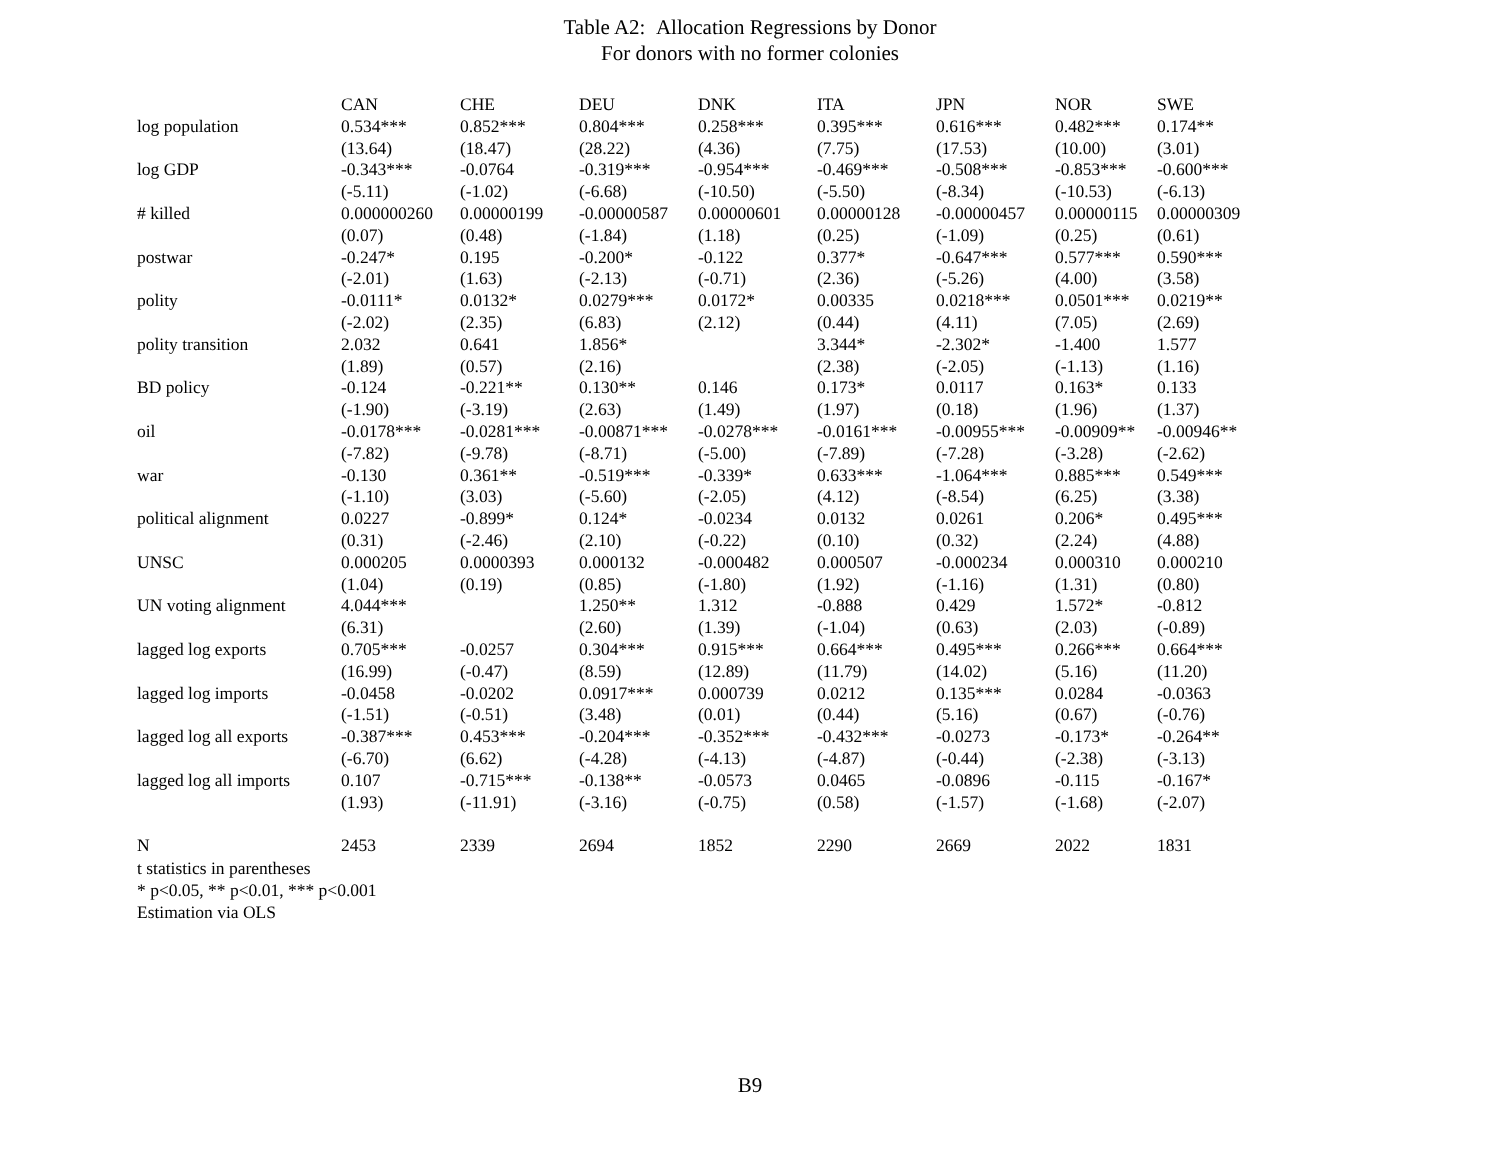Table A2: Allocation Regressions by Donor
For donors with no former colonies
| | CAN | CHE | DEU | DNK | ITA | JPN | NOR | SWE |
| --- | --- | --- | --- | --- | --- | --- | --- | --- |
| log population | 0.534*** | 0.852*** | 0.804*** | 0.258*** | 0.395*** | 0.616*** | 0.482*** | 0.174** |
| | (13.64) | (18.47) | (28.22) | (4.36) | (7.75) | (17.53) | (10.00) | (3.01) |
| log GDP | -0.343*** | -0.0764 | -0.319*** | -0.954*** | -0.469*** | -0.508*** | -0.853*** | -0.600*** |
| | (-5.11) | (-1.02) | (-6.68) | (-10.50) | (-5.50) | (-8.34) | (-10.53) | (-6.13) |
| # killed | 0.000000260 | 0.00000199 | -0.00000587 | 0.00000601 | 0.00000128 | -0.00000457 | 0.00000115 | 0.00000309 |
| | (0.07) | (0.48) | (-1.84) | (1.18) | (0.25) | (-1.09) | (0.25) | (0.61) |
| postwar | -0.247* | 0.195 | -0.200* | -0.122 | 0.377* | -0.647*** | 0.577*** | 0.590*** |
| | (-2.01) | (1.63) | (-2.13) | (-0.71) | (2.36) | (-5.26) | (4.00) | (3.58) |
| polity | -0.0111* | 0.0132* | 0.0279*** | 0.0172* | 0.00335 | 0.0218*** | 0.0501*** | 0.0219** |
| | (-2.02) | (2.35) | (6.83) | (2.12) | (0.44) | (4.11) | (7.05) | (2.69) |
| polity transition | 2.032 | 0.641 | 1.856* | | 3.344* | -2.302* | -1.400 | 1.577 |
| | (1.89) | (0.57) | (2.16) | | (2.38) | (-2.05) | (-1.13) | (1.16) |
| BD policy | -0.124 | -0.221** | 0.130** | 0.146 | 0.173* | 0.0117 | 0.163* | 0.133 |
| | (-1.90) | (-3.19) | (2.63) | (1.49) | (1.97) | (0.18) | (1.96) | (1.37) |
| oil | -0.0178*** | -0.0281*** | -0.00871*** | -0.0278*** | -0.0161*** | -0.00955*** | -0.00909** | -0.00946** |
| | (-7.82) | (-9.78) | (-8.71) | (-5.00) | (-7.89) | (-7.28) | (-3.28) | (-2.62) |
| war | -0.130 | 0.361** | -0.519*** | -0.339* | 0.633*** | -1.064*** | 0.885*** | 0.549*** |
| | (-1.10) | (3.03) | (-5.60) | (-2.05) | (4.12) | (-8.54) | (6.25) | (3.38) |
| political alignment | 0.0227 | -0.899* | 0.124* | -0.0234 | 0.0132 | 0.0261 | 0.206* | 0.495*** |
| | (0.31) | (-2.46) | (2.10) | (-0.22) | (0.10) | (0.32) | (2.24) | (4.88) |
| UNSC | 0.000205 | 0.0000393 | 0.000132 | -0.000482 | 0.000507 | -0.000234 | 0.000310 | 0.000210 |
| | (1.04) | (0.19) | (0.85) | (-1.80) | (1.92) | (-1.16) | (1.31) | (0.80) |
| UN voting alignment | 4.044*** | | 1.250** | 1.312 | -0.888 | 0.429 | 1.572* | -0.812 |
| | (6.31) | | (2.60) | (1.39) | (-1.04) | (0.63) | (2.03) | (-0.89) |
| lagged log exports | 0.705*** | -0.0257 | 0.304*** | 0.915*** | 0.664*** | 0.495*** | 0.266*** | 0.664*** |
| | (16.99) | (-0.47) | (8.59) | (12.89) | (11.79) | (14.02) | (5.16) | (11.20) |
| lagged log imports | -0.0458 | -0.0202 | 0.0917*** | 0.000739 | 0.0212 | 0.135*** | 0.0284 | -0.0363 |
| | (-1.51) | (-0.51) | (3.48) | (0.01) | (0.44) | (5.16) | (0.67) | (-0.76) |
| lagged log all exports | -0.387*** | 0.453*** | -0.204*** | -0.352*** | -0.432*** | -0.0273 | -0.173* | -0.264** |
| | (-6.70) | (6.62) | (-4.28) | (-4.13) | (-4.87) | (-0.44) | (-2.38) | (-3.13) |
| lagged log all imports | 0.107 | -0.715*** | -0.138** | -0.0573 | 0.0465 | -0.0896 | -0.115 | -0.167* |
| | (1.93) | (-11.91) | (-3.16) | (-0.75) | (0.58) | (-1.57) | (-1.68) | (-2.07) |
| N | 2453 | 2339 | 2694 | 1852 | 2290 | 2669 | 2022 | 1831 |
t statistics in parentheses
* p<0.05, ** p<0.01, *** p<0.001
Estimation via OLS
B9